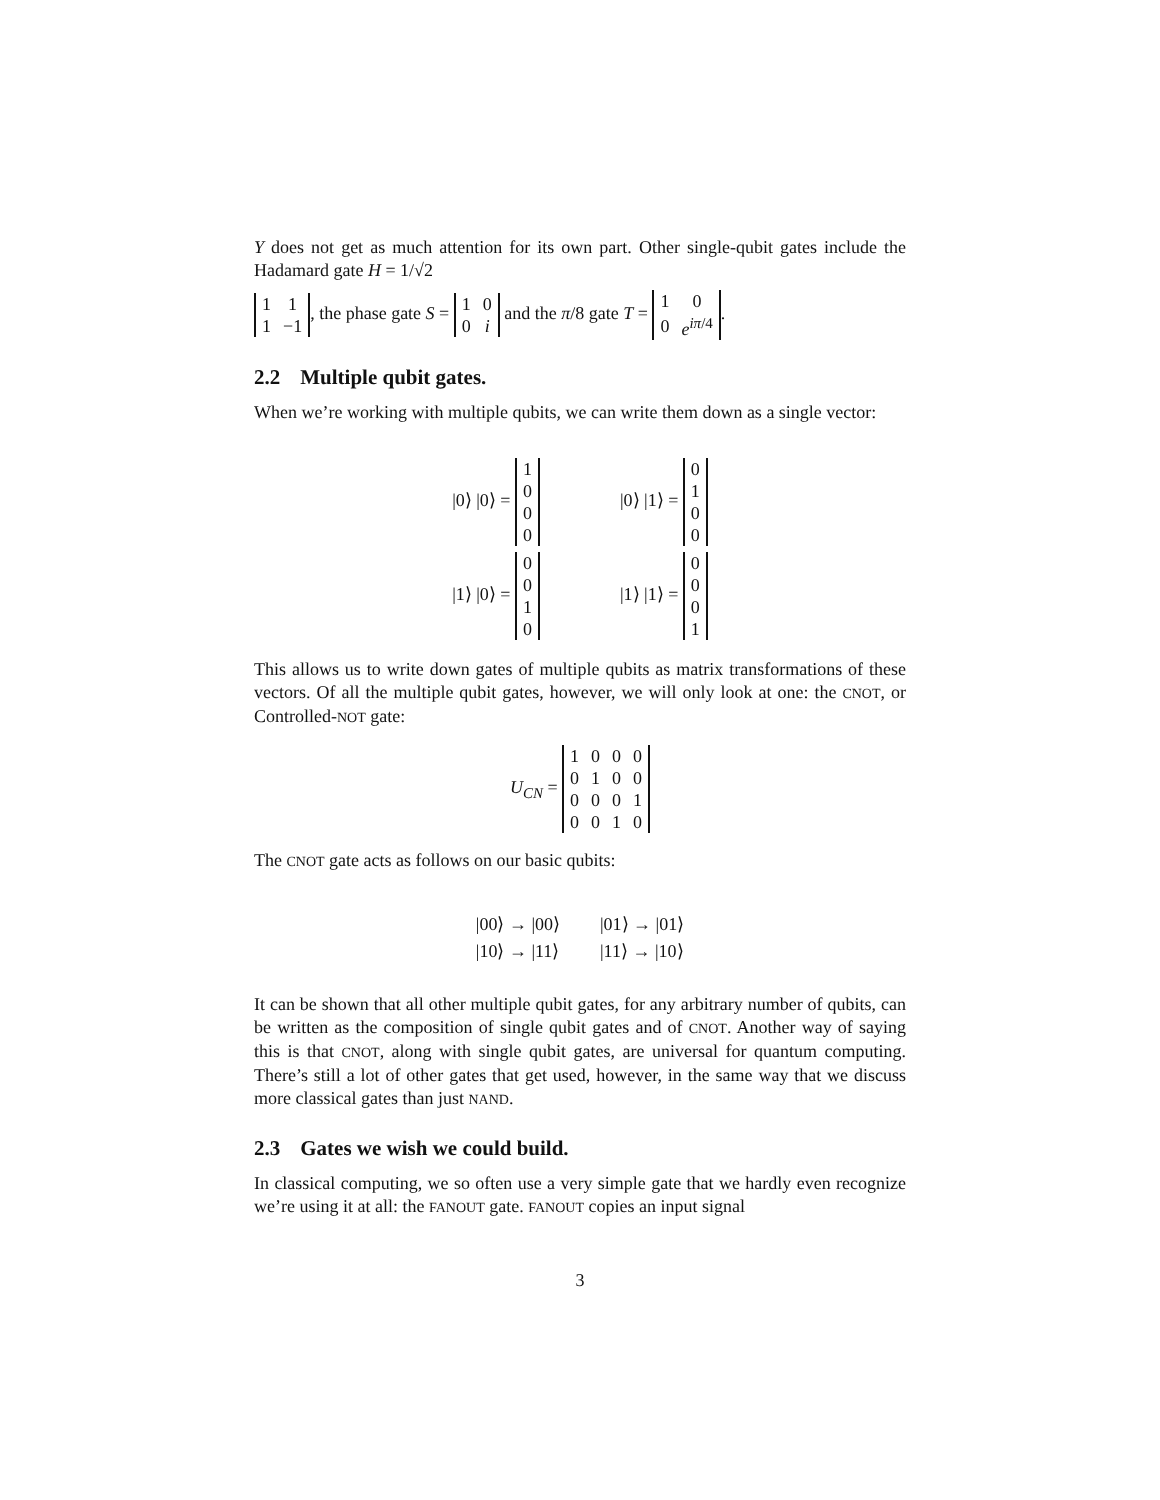Y does not get as much attention for its own part. Other single-qubit gates include the Hadamard gate H = 1/√2
| 1 | 1 |
| 1 | −1 |
, the phase gate S =
| 1 | 0 |
| 0 | i |
and the π/8 gate T =
| 1 | 0 |
| 0 | e<sup>iπ/4</sup> |
.
2.2 Multiple qubit gates.
When we’re working with multiple qubits, we can write them down as a single vector:
|0⟩ |0⟩ =
| 1 |
| 0 |
| 0 |
| 0 |
|0⟩ |1⟩ =
| 0 |
| 1 |
| 0 |
| 0 |
|1⟩ |0⟩ =
| 0 |
| 0 |
| 1 |
| 0 |
|1⟩ |1⟩ =
| 0 |
| 0 |
| 0 |
| 1 |
This allows us to write down gates of multiple qubits as matrix transformations of these vectors. Of all the multiple qubit gates, however, we will only look at one: the CNOT, or Controlled-NOT gate:
U<sub>CN</sub> =
| 1 | 0 | 0 | 0 |
| 0 | 1 | 0 | 0 |
| 0 | 0 | 0 | 1 |
| 0 | 0 | 1 | 0 |
The CNOT gate acts as follows on our basic qubits:
|00⟩ → |00⟩
|01⟩ → |01⟩
|10⟩ → |11⟩
|11⟩ → |10⟩
It can be shown that all other multiple qubit gates, for any arbitrary number of qubits, can be written as the composition of single qubit gates and of CNOT. Another way of saying this is that CNOT, along with single qubit gates, are universal for quantum computing. There’s still a lot of other gates that get used, however, in the same way that we discuss more classical gates than just NAND.
2.3 Gates we wish we could build.
In classical computing, we so often use a very simple gate that we hardly even recognize we’re using it at all: the FANOUT gate. FANOUT copies an input signal
3